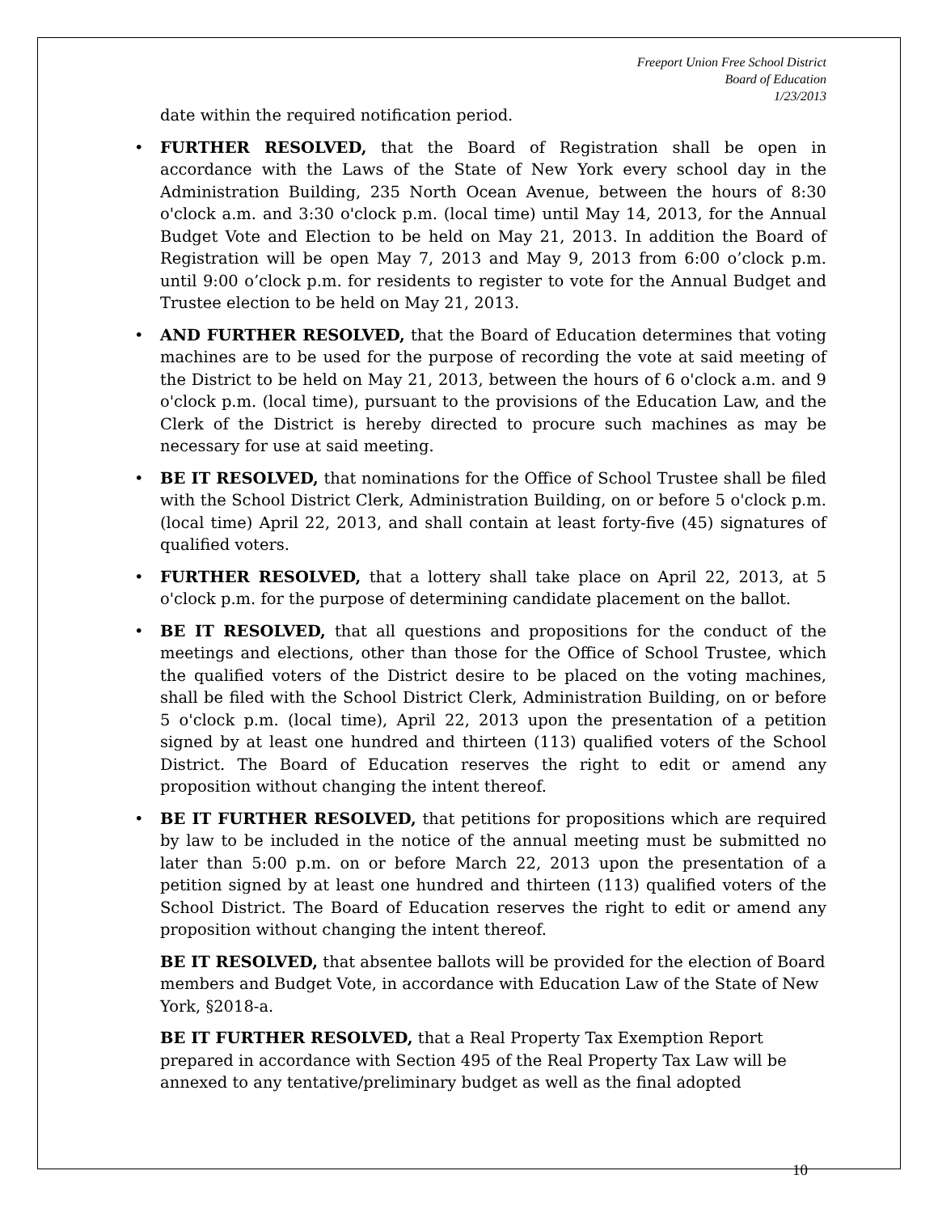Freeport Union Free School District
Board of Education
1/23/2013
date within the required notification period.
• FURTHER RESOLVED, that the Board of Registration shall be open in accordance with the Laws of the State of New York every school day in the Administration Building, 235 North Ocean Avenue, between the hours of 8:30 o'clock a.m. and 3:30 o'clock p.m. (local time) until May 14, 2013, for the Annual Budget Vote and Election to be held on May 21, 2013. In addition the Board of Registration will be open May 7, 2013 and May 9, 2013 from 6:00 o’clock p.m. until 9:00 o’clock p.m. for residents to register to vote for the Annual Budget and Trustee election to be held on May 21, 2013.
• AND FURTHER RESOLVED, that the Board of Education determines that voting machines are to be used for the purpose of recording the vote at said meeting of the District to be held on May 21, 2013, between the hours of 6 o'clock a.m. and 9 o'clock p.m. (local time), pursuant to the provisions of the Education Law, and the Clerk of the District is hereby directed to procure such machines as may be necessary for use at said meeting.
• BE IT RESOLVED, that nominations for the Office of School Trustee shall be filed with the School District Clerk, Administration Building, on or before 5 o'clock p.m. (local time) April 22, 2013, and shall contain at least forty-five (45) signatures of qualified voters.
• FURTHER RESOLVED, that a lottery shall take place on April 22, 2013, at 5 o'clock p.m. for the purpose of determining candidate placement on the ballot.
• BE IT RESOLVED, that all questions and propositions for the conduct of the meetings and elections, other than those for the Office of School Trustee, which the qualified voters of the District desire to be placed on the voting machines, shall be filed with the School District Clerk, Administration Building, on or before 5 o'clock p.m. (local time), April 22, 2013 upon the presentation of a petition signed by at least one hundred and thirteen (113) qualified voters of the School District. The Board of Education reserves the right to edit or amend any proposition without changing the intent thereof.
• BE IT FURTHER RESOLVED, that petitions for propositions which are required by law to be included in the notice of the annual meeting must be submitted no later than 5:00 p.m. on or before March 22, 2013 upon the presentation of a petition signed by at least one hundred and thirteen (113) qualified voters of the School District. The Board of Education reserves the right to edit or amend any proposition without changing the intent thereof.
BE IT RESOLVED, that absentee ballots will be provided for the election of Board members and Budget Vote, in accordance with Education Law of the State of New York, §2018-a.
BE IT FURTHER RESOLVED, that a Real Property Tax Exemption Report prepared in accordance with Section 495 of the Real Property Tax Law will be annexed to any tentative/preliminary budget as well as the final adopted
10